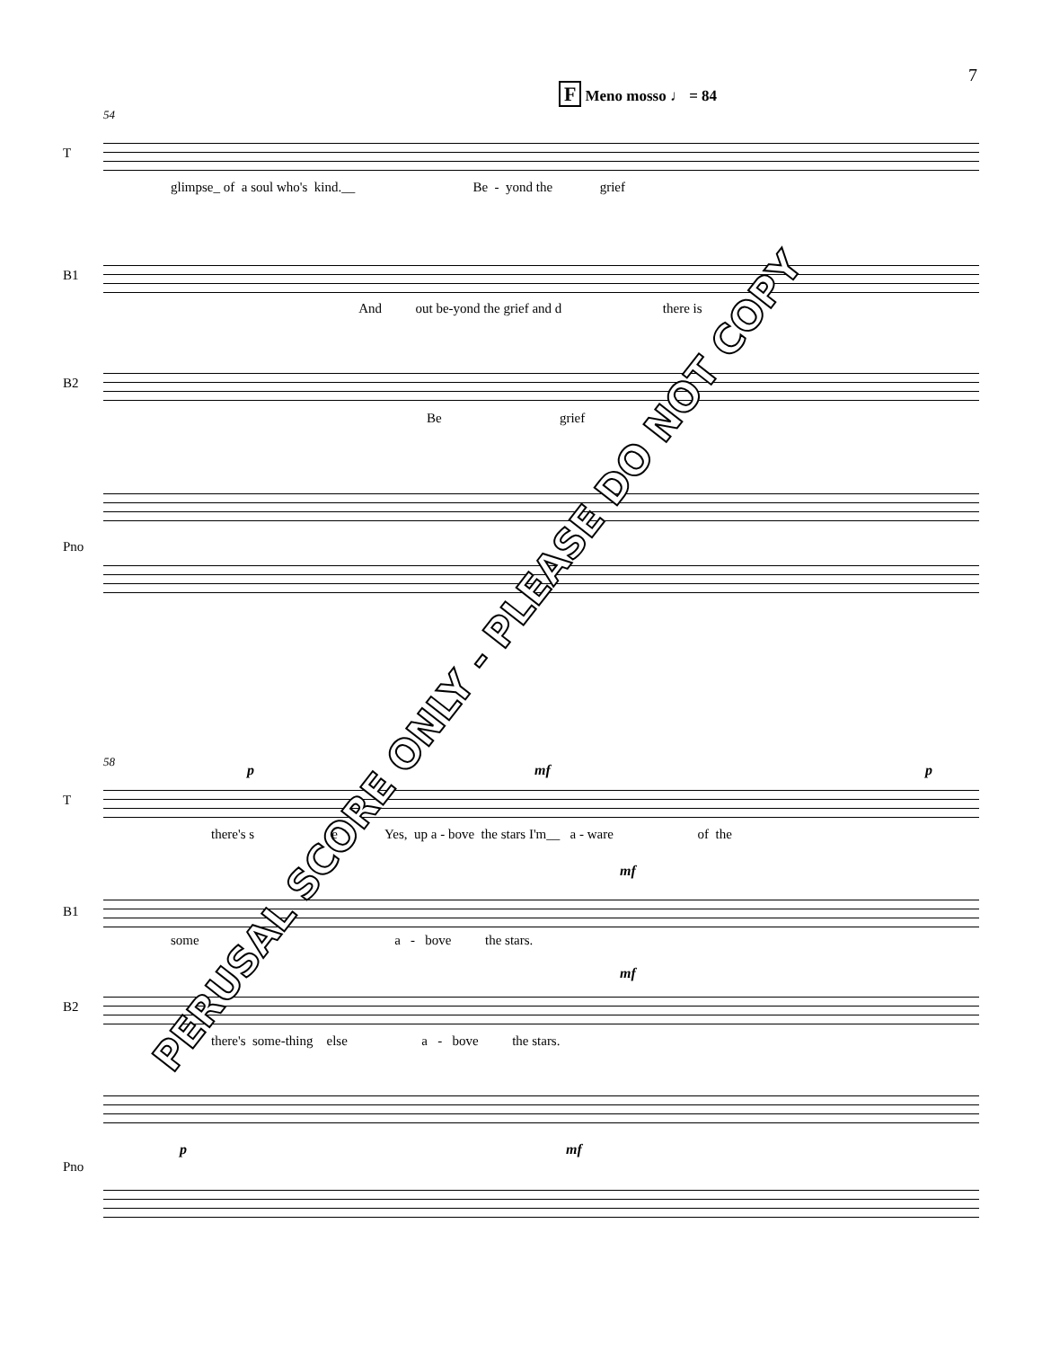7
F Meno mosso ♩ = 84
54
T
glimpse_ of a soul who's kind.__ Be - yond the grief
B1
And out be-yond the grief and d there is
B2
Be grief
Pno
58
T
p mf p
there's s e Yes, up a - bove the stars I'm__ a - ware of the
B1
mf
some a - bove the stars.
B2
mf
there's some-thing else a - bove the stars.
Pno
p mf
PERUSAL SCORE ONLY - PLEASE DO NOT COPY